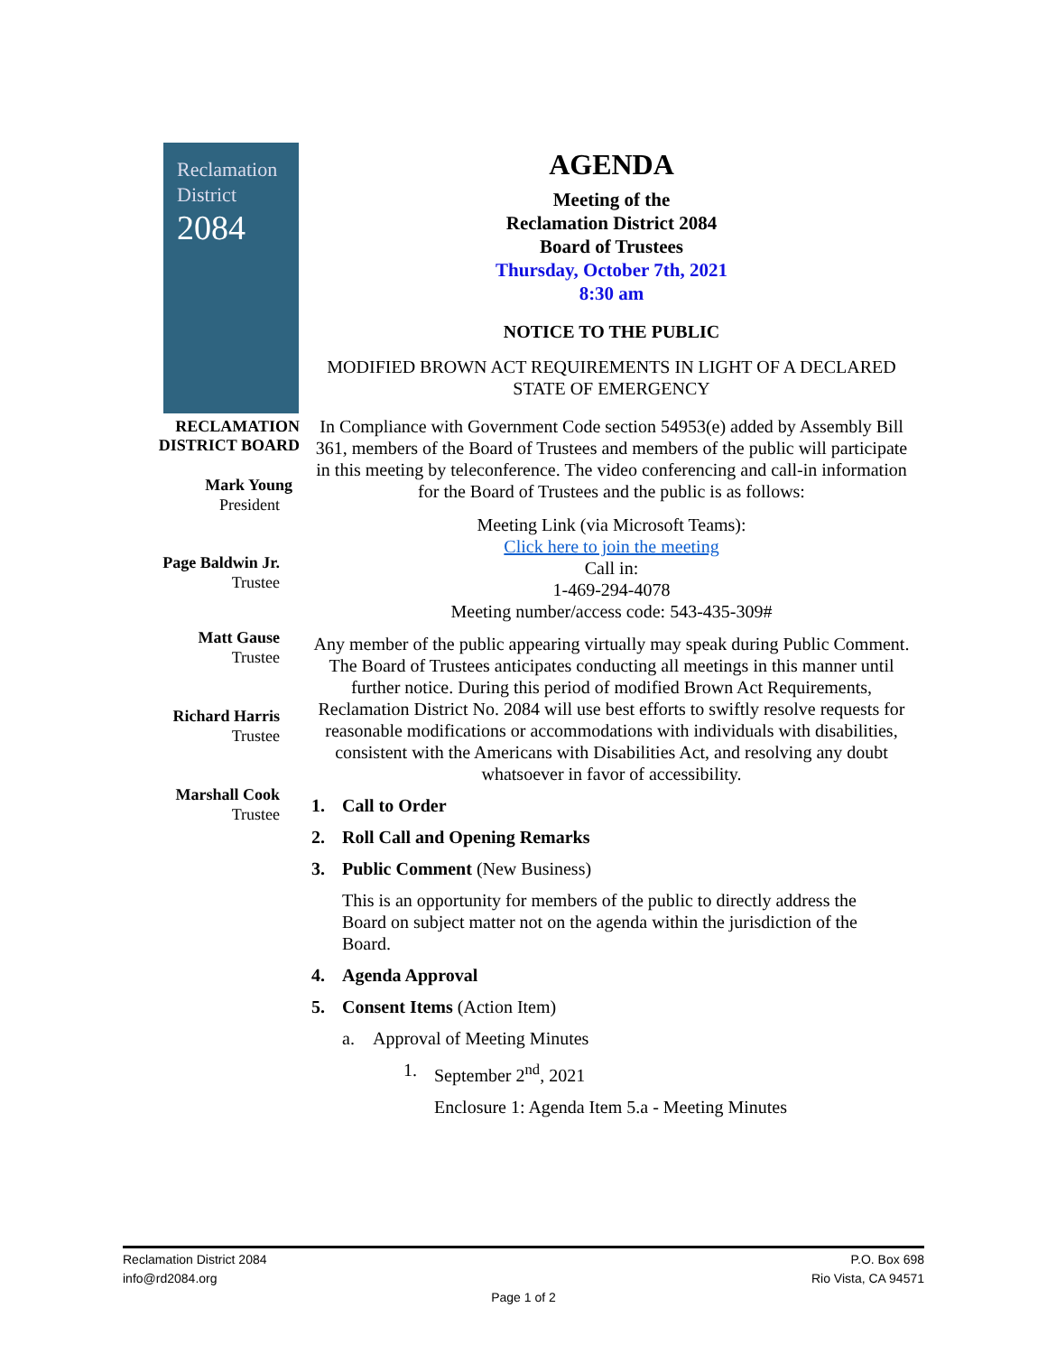Reclamation
District
2084
RECLAMATION
DISTRICT BOARD
Mark Young
President
Page Baldwin Jr.
Trustee
Matt Gause
Trustee
Richard Harris
Trustee
Marshall Cook
Trustee
AGENDA
Meeting of the
Reclamation District 2084
Board of Trustees
Thursday, October 7th, 2021
8:30 am
NOTICE TO THE PUBLIC
MODIFIED BROWN ACT REQUIREMENTS IN LIGHT OF A DECLARED STATE OF EMERGENCY
In Compliance with Government Code section 54953(e) added by Assembly Bill 361, members of the Board of Trustees and members of the public will participate in this meeting by teleconference. The video conferencing and call-in information for the Board of Trustees and the public is as follows:
Meeting Link (via Microsoft Teams):
Click here to join the meeting
Call in:
1-469-294-4078
Meeting number/access code: 543-435-309#
Any member of the public appearing virtually may speak during Public Comment. The Board of Trustees anticipates conducting all meetings in this manner until further notice. During this period of modified Brown Act Requirements, Reclamation District No. 2084 will use best efforts to swiftly resolve requests for reasonable modifications or accommodations with individuals with disabilities, consistent with the Americans with Disabilities Act, and resolving any doubt whatsoever in favor of accessibility.
1. Call to Order
2. Roll Call and Opening Remarks
3. Public Comment (New Business)
This is an opportunity for members of the public to directly address the Board on subject matter not on the agenda within the jurisdiction of the Board.
4. Agenda Approval
5. Consent Items (Action Item)
a. Approval of Meeting Minutes
1. September 2<sup>nd</sup>, 2021
Enclosure 1: Agenda Item 5.a - Meeting Minutes
Reclamation District 2084
info@rd2084.org P.O. Box 698
Rio Vista, CA 94571
Page 1 of 2